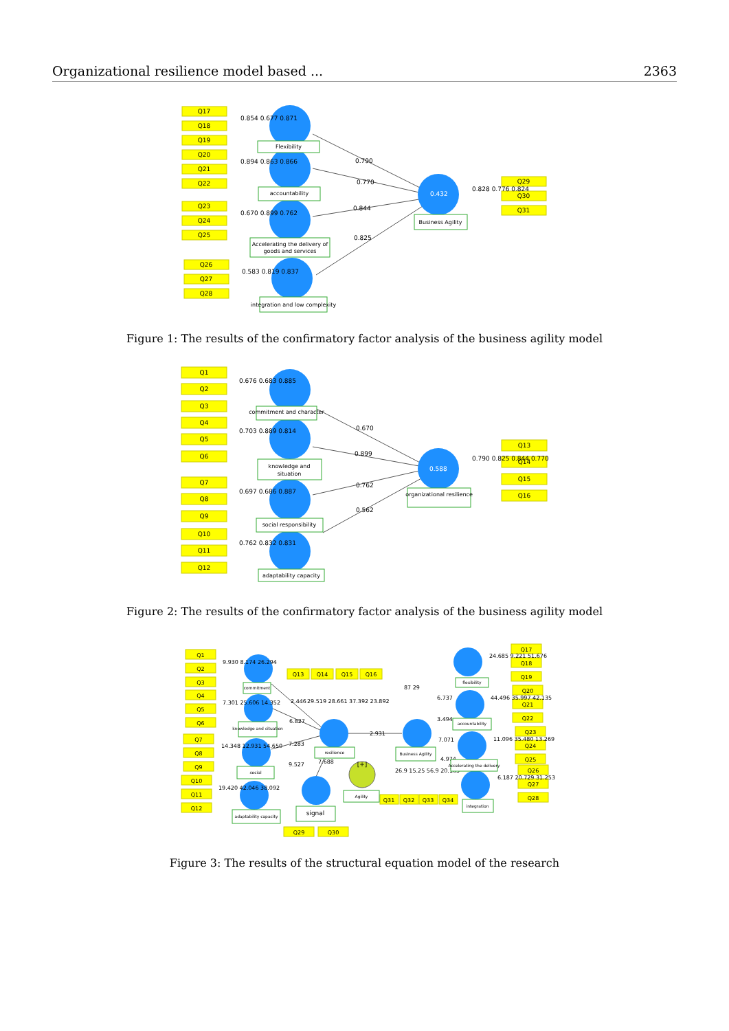Organizational resilience model based ... 2363
Q17
Q18
Q19
Q20
Q21
Q22
Q23
Q24
Q25
Q26
Q27
Q28
Q29
Q30
Q31
0.432
0.854 0.677 0.871
0.894 0.863 0.866
0.670 0.899 0.762
0.583 0.819 0.837
0.790
0.770
0.844
0.825
0.828 0.776 0.824
Flexibility
accountability
Accelerating the delivery of
goods and services
integration and low complexity
Business Agility
Figure 1: The results of the confirmatory factor analysis of the business agility model
Q1
Q2
Q3
Q4
Q5
Q6
Q7
Q8
Q9
Q10
Q11
Q12
Q13
Q14
Q15
Q16
0.588
0.676 0.683 0.885
0.703 0.889 0.814
0.697 0.686 0.887
0.762 0.832 0.831
0.670
0.899
0.762
0.562
0.790 0.825 0.844 0.770
commitment and character
knowledge and
situation
social responsibility
adaptability capacity
organizational resilience
Figure 2: The results of the confirmatory factor analysis of the business agility model
Q1
Q2
Q3
Q4
Q5
Q6
Q7
Q8
Q9
Q10
Q11
Q12
Q13
Q14
Q15
Q16
Q17
Q18
Q19
Q20
Q21
Q22
Q23
Q24
Q25
Q26
Q27
Q28
Q31
Q32
Q33
Q34
Q29
Q30
9.930 8.174 26.294
7.301 25.606 14.352
14.348 12.931 54.650
19.420 42.046 38.092
2.446
29.519 28.661 37.392 23.892
6.827
7.283
9.527
7.688
2.931
6.737
3.494
7.071
4.974
26.9 15.25 56.9 20.165
87 29
24.685 9.221 51.676
44.496 35.997 42.135
11.096 35.480 13.269
6.187 20.729 31.253
commitment
knowledge and situation
social
adaptability capacity
resilience
signal
Agility
Business Agility
flexibility
accountability
Accelerating the delivery
integration
[+]
Figure 3: The results of the structural equation model of the research